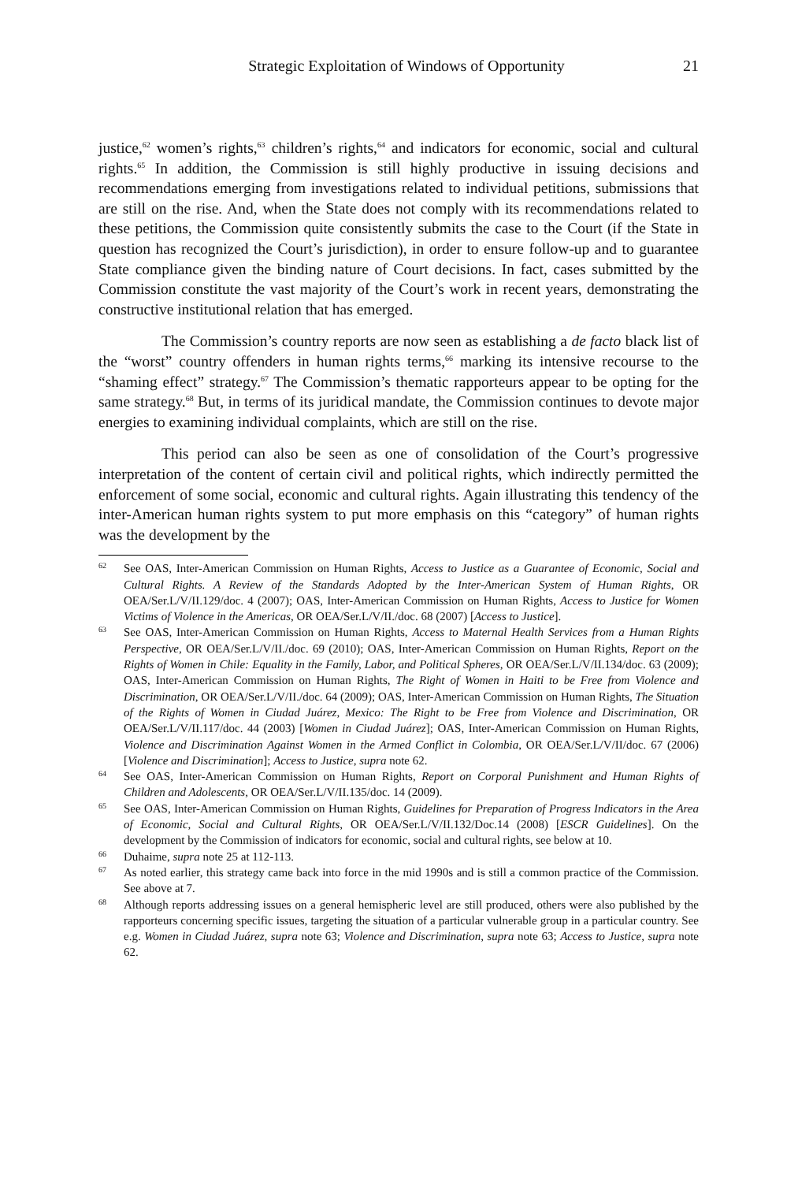Strategic Exploitation of Windows of Opportunity 21
justice,<sup>62</sup> women’s rights,<sup>63</sup> children’s rights,<sup>64</sup> and indicators for economic, social and cultural rights.<sup>65</sup> In addition, the Commission is still highly productive in issuing decisions and recommendations emerging from investigations related to individual petitions, submissions that are still on the rise. And, when the State does not comply with its recommendations related to these petitions, the Commission quite consistently submits the case to the Court (if the State in question has recognized the Court’s jurisdiction), in order to ensure follow-up and to guarantee State compliance given the binding nature of Court decisions. In fact, cases submitted by the Commission constitute the vast majority of the Court’s work in recent years, demonstrating the constructive institutional relation that has emerged.
The Commission’s country reports are now seen as establishing a de facto black list of the “worst” country offenders in human rights terms,<sup>66</sup> marking its intensive recourse to the “shaming effect” strategy.<sup>67</sup> The Commission’s thematic rapporteurs appear to be opting for the same strategy.<sup>68</sup> But, in terms of its juridical mandate, the Commission continues to devote major energies to examining individual complaints, which are still on the rise.
This period can also be seen as one of consolidation of the Court’s progressive interpretation of the content of certain civil and political rights, which indirectly permitted the enforcement of some social, economic and cultural rights. Again illustrating this tendency of the inter-American human rights system to put more emphasis on this “category” of human rights was the development by the
62 See OAS, Inter-American Commission on Human Rights, Access to Justice as a Guarantee of Economic, Social and Cultural Rights. A Review of the Standards Adopted by the Inter-American System of Human Rights, OR OEA/Ser.L/V/II.129/doc. 4 (2007); OAS, Inter-American Commission on Human Rights, Access to Justice for Women Victims of Violence in the Americas, OR OEA/Ser.L/V/II./doc. 68 (2007) [Access to Justice].
63 See OAS, Inter-American Commission on Human Rights, Access to Maternal Health Services from a Human Rights Perspective, OR OEA/Ser.L/V/II./doc. 69 (2010); OAS, Inter-American Commission on Human Rights, Report on the Rights of Women in Chile: Equality in the Family, Labor, and Political Spheres, OR OEA/Ser.L/V/II.134/doc. 63 (2009); OAS, Inter-American Commission on Human Rights, The Right of Women in Haiti to be Free from Violence and Discrimination, OR OEA/Ser.L/V/II./doc. 64 (2009); OAS, Inter-American Commission on Human Rights, The Situation of the Rights of Women in Ciudad Juárez, Mexico: The Right to be Free from Violence and Discrimination, OR OEA/Ser.L/V/II.117/doc. 44 (2003) [Women in Ciudad Juárez]; OAS, Inter-American Commission on Human Rights, Violence and Discrimination Against Women in the Armed Conflict in Colombia, OR OEA/Ser.L/V/II/doc. 67 (2006) [Violence and Discrimination]; Access to Justice, supra note 62.
64 See OAS, Inter-American Commission on Human Rights, Report on Corporal Punishment and Human Rights of Children and Adolescents, OR OEA/Ser.L/V/II.135/doc. 14 (2009).
65 See OAS, Inter-American Commission on Human Rights, Guidelines for Preparation of Progress Indicators in the Area of Economic, Social and Cultural Rights, OR OEA/Ser.L/V/II.132/Doc.14 (2008) [ESCR Guidelines]. On the development by the Commission of indicators for economic, social and cultural rights, see below at 10.
66 Duhaime, supra note 25 at 112-113.
67 As noted earlier, this strategy came back into force in the mid 1990s and is still a common practice of the Commission. See above at 7.
68 Although reports addressing issues on a general hemispheric level are still produced, others were also published by the rapporteurs concerning specific issues, targeting the situation of a particular vulnerable group in a particular country. See e.g. Women in Ciudad Juárez, supra note 63; Violence and Discrimination, supra note 63; Access to Justice, supra note 62.